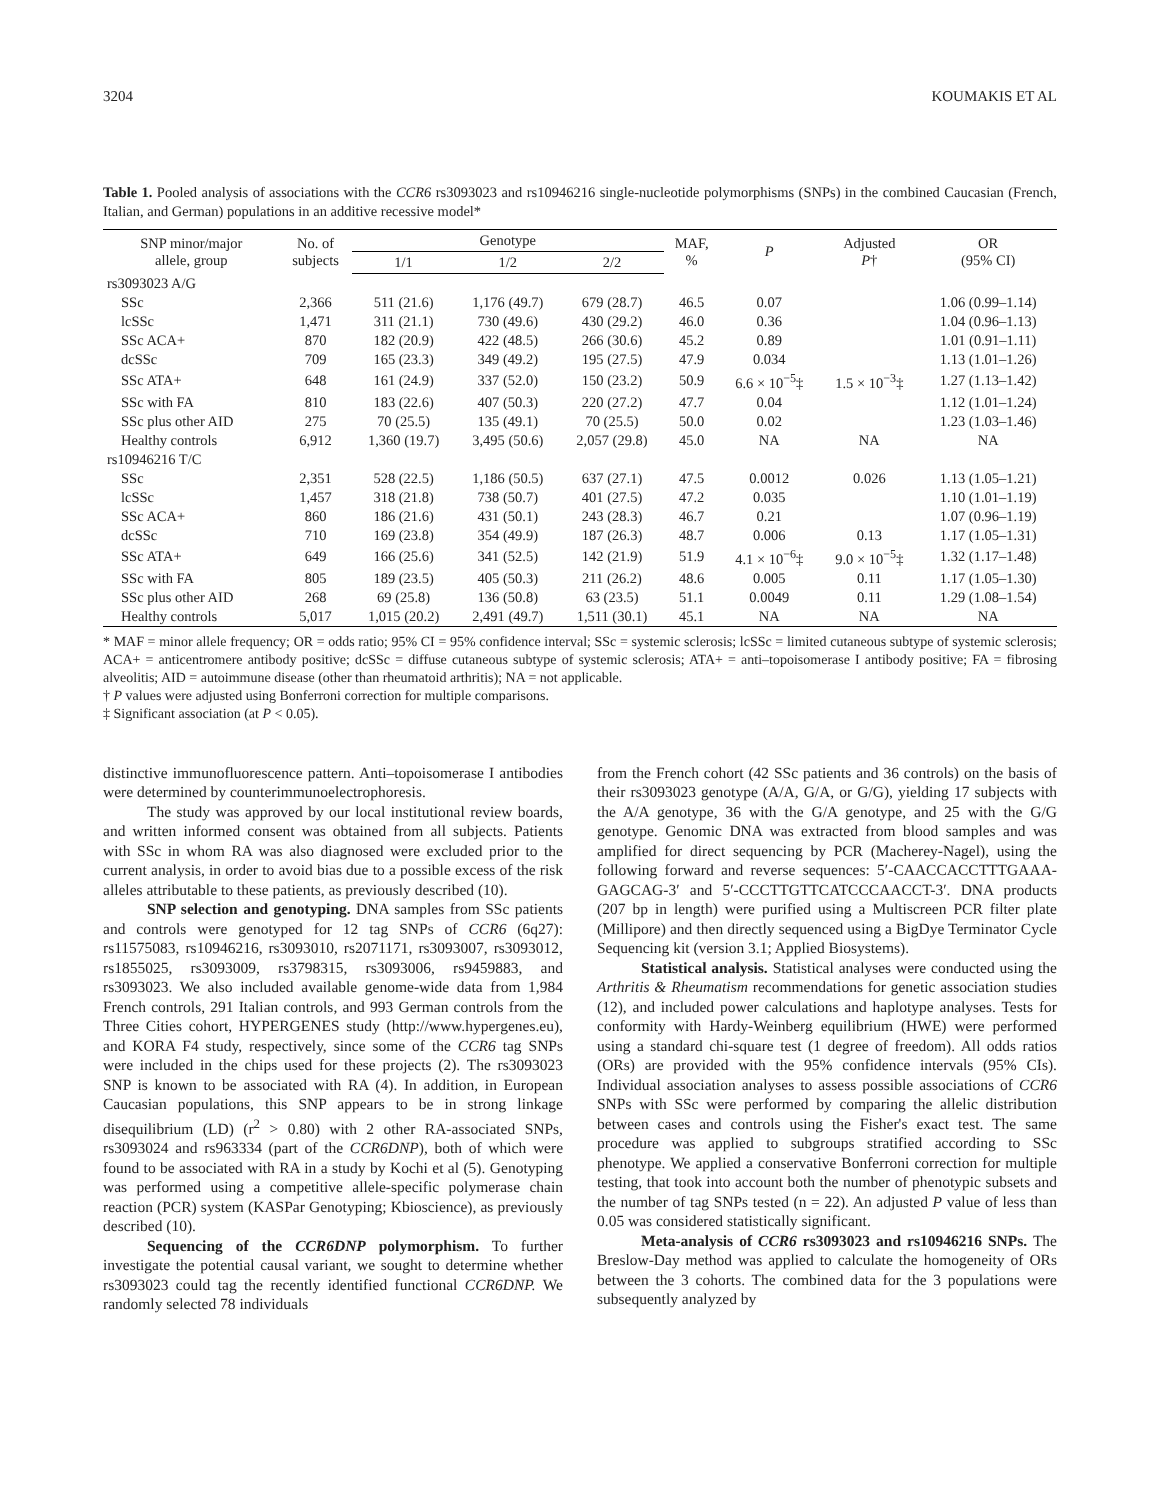3204 KOUMAKIS ET AL
Table 1. Pooled analysis of associations with the CCR6 rs3093023 and rs10946216 single-nucleotide polymorphisms (SNPs) in the combined Caucasian (French, Italian, and German) populations in an additive recessive model*
| SNP minor/major allele, group | No. of subjects | Genotype | | | MAF, % | P | Adjusted P † | OR (95% CI) |
| --- | --- | --- | --- | --- | --- | --- | --- | --- |
| | | 1/1 | 1/2 | 2/2 | | | | |
| rs3093023 A/G | | | | | | | | |
| SSc | 2,366 | 511 (21.6) | 1,176 (49.7) | 679 (28.7) | 46.5 | 0.07 | | 1.06 (0.99–1.14) |
| lcSSc | 1,471 | 311 (21.1) | 730 (49.6) | 430 (29.2) | 46.0 | 0.36 | | 1.04 (0.96–1.13) |
| SSc ACA+ | 870 | 182 (20.9) | 422 (48.5) | 266 (30.6) | 45.2 | 0.89 | | 1.01 (0.91–1.11) |
| dcSSc | 709 | 165 (23.3) | 349 (49.2) | 195 (27.5) | 47.9 | 0.034 | | 1.13 (1.01–1.26) |
| SSc ATA+ | 648 | 161 (24.9) | 337 (52.0) | 150 (23.2) | 50.9 | 6.6 × 10<sup>−5</sup>‡ | 1.5 × 10<sup>−3</sup>‡ | 1.27 (1.13–1.42) |
| SSc with FA | 810 | 183 (22.6) | 407 (50.3) | 220 (27.2) | 47.7 | 0.04 | | 1.12 (1.01–1.24) |
| SSc plus other AID | 275 | 70 (25.5) | 135 (49.1) | 70 (25.5) | 50.0 | 0.02 | | 1.23 (1.03–1.46) |
| Healthy controls | 6,912 | 1,360 (19.7) | 3,495 (50.6) | 2,057 (29.8) | 45.0 | NA | NA | NA |
| rs10946216 T/C | | | | | | | | |
| SSc | 2,351 | 528 (22.5) | 1,186 (50.5) | 637 (27.1) | 47.5 | 0.0012 | 0.026 | 1.13 (1.05–1.21) |
| lcSSc | 1,457 | 318 (21.8) | 738 (50.7) | 401 (27.5) | 47.2 | 0.035 | | 1.10 (1.01–1.19) |
| SSc ACA+ | 860 | 186 (21.6) | 431 (50.1) | 243 (28.3) | 46.7 | 0.21 | | 1.07 (0.96–1.19) |
| dcSSc | 710 | 169 (23.8) | 354 (49.9) | 187 (26.3) | 48.7 | 0.006 | 0.13 | 1.17 (1.05–1.31) |
| SSc ATA+ | 649 | 166 (25.6) | 341 (52.5) | 142 (21.9) | 51.9 | 4.1 × 10<sup>−6</sup>‡ | 9.0 × 10<sup>−5</sup>‡ | 1.32 (1.17–1.48) |
| SSc with FA | 805 | 189 (23.5) | 405 (50.3) | 211 (26.2) | 48.6 | 0.005 | 0.11 | 1.17 (1.05–1.30) |
| SSc plus other AID | 268 | 69 (25.8) | 136 (50.8) | 63 (23.5) | 51.1 | 0.0049 | 0.11 | 1.29 (1.08–1.54) |
| Healthy controls | 5,017 | 1,015 (20.2) | 2,491 (49.7) | 1,511 (30.1) | 45.1 | NA | NA | NA |
* MAF = minor allele frequency; OR = odds ratio; 95% CI = 95% confidence interval; SSc = systemic sclerosis; lcSSc = limited cutaneous subtype of systemic sclerosis; ACA+ = anticentromere antibody positive; dcSSc = diffuse cutaneous subtype of systemic sclerosis; ATA+ = anti–topoisomerase I antibody positive; FA = fibrosing alveolitis; AID = autoimmune disease (other than rheumatoid arthritis); NA = not applicable.
† P values were adjusted using Bonferroni correction for multiple comparisons.
‡ Significant association (at P < 0.05).
distinctive immunofluorescence pattern. Anti–topoisomerase I antibodies were determined by counterimmunoelectrophoresis.
The study was approved by our local institutional review boards, and written informed consent was obtained from all subjects. Patients with SSc in whom RA was also diagnosed were excluded prior to the current analysis, in order to avoid bias due to a possible excess of the risk alleles attributable to these patients, as previously described (10).
SNP selection and genotyping. DNA samples from SSc patients and controls were genotyped for 12 tag SNPs of CCR6 (6q27): rs11575083, rs10946216, rs3093010, rs2071171, rs3093007, rs3093012, rs1855025, rs3093009, rs3798315, rs3093006, rs9459883, and rs3093023. We also included available genome-wide data from 1,984 French controls, 291 Italian controls, and 993 German controls from the Three Cities cohort, HYPERGENES study (http://www.hypergenes.eu), and KORA F4 study, respectively, since some of the CCR6 tag SNPs were included in the chips used for these projects (2). The rs3093023 SNP is known to be associated with RA (4). In addition, in European Caucasian populations, this SNP appears to be in strong linkage disequilibrium (LD) (r<sup>2</sup> > 0.80) with 2 other RA-associated SNPs, rs3093024 and rs963334 (part of the CCR6DNP), both of which were found to be associated with RA in a study by Kochi et al (5). Genotyping was performed using a competitive allele-specific polymerase chain reaction (PCR) system (KASPar Genotyping; Kbioscience), as previously described (10).
Sequencing of the CCR6DNP polymorphism. To further investigate the potential causal variant, we sought to determine whether rs3093023 could tag the recently identified functional CCR6DNP. We randomly selected 78 individuals
from the French cohort (42 SSc patients and 36 controls) on the basis of their rs3093023 genotype (A/A, G/A, or G/G), yielding 17 subjects with the A/A genotype, 36 with the G/A genotype, and 25 with the G/G genotype. Genomic DNA was extracted from blood samples and was amplified for direct sequencing by PCR (Macherey-Nagel), using the following forward and reverse sequences: 5′-CAACCACCTTTGAAA-GAGCAG-3′ and 5′-CCCTTGTTCATCCCAACCT-3′. DNA products (207 bp in length) were purified using a Multiscreen PCR filter plate (Millipore) and then directly sequenced using a BigDye Terminator Cycle Sequencing kit (version 3.1; Applied Biosystems).
Statistical analysis. Statistical analyses were conducted using the Arthritis & Rheumatism recommendations for genetic association studies (12), and included power calculations and haplotype analyses. Tests for conformity with Hardy-Weinberg equilibrium (HWE) were performed using a standard chi-square test (1 degree of freedom). All odds ratios (ORs) are provided with the 95% confidence intervals (95% CIs). Individual association analyses to assess possible associations of CCR6 SNPs with SSc were performed by comparing the allelic distribution between cases and controls using the Fisher's exact test. The same procedure was applied to subgroups stratified according to SSc phenotype. We applied a conservative Bonferroni correction for multiple testing, that took into account both the number of phenotypic subsets and the number of tag SNPs tested (n = 22). An adjusted P value of less than 0.05 was considered statistically significant.
Meta-analysis of CCR6 rs3093023 and rs10946216 SNPs. The Breslow-Day method was applied to calculate the homogeneity of ORs between the 3 cohorts. The combined data for the 3 populations were subsequently analyzed by